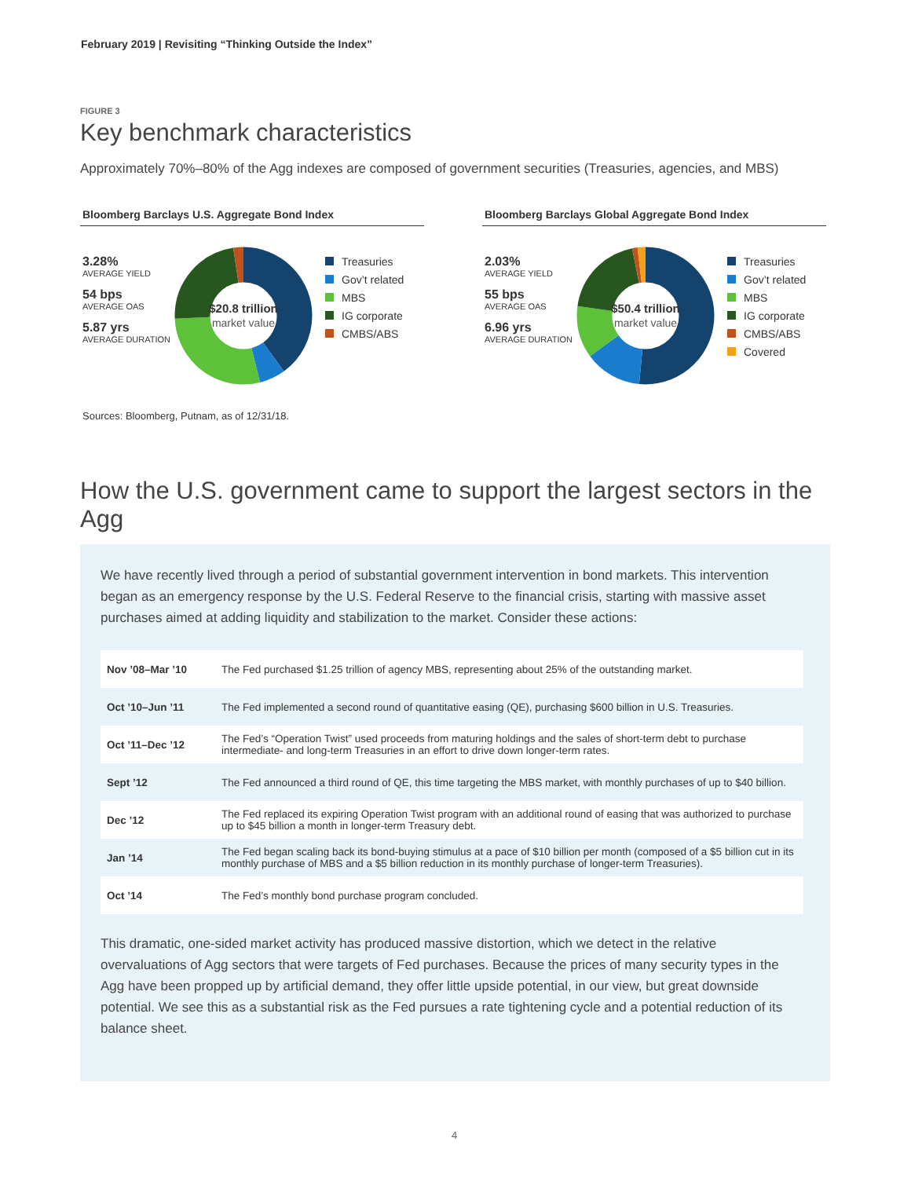February 2019 | Revisiting “Thinking Outside the Index”
FIGURE 3
Key benchmark characteristics
Approximately 70%–80% of the Agg indexes are composed of government securities (Treasuries, agencies, and MBS)
Bloomberg Barclays U.S. Aggregate Bond Index
3.28%
AVERAGE YIELD
54 bps
AVERAGE OAS
5.87 yrs
AVERAGE DURATION
$20.8 trillion
market value
Treasuries
Gov’t related
MBS
IG corporate
CMBS/ABS
Bloomberg Barclays Global Aggregate Bond Index
2.03%
AVERAGE YIELD
55 bps
AVERAGE OAS
6.96 yrs
AVERAGE DURATION
$50.4 trillion
market value
Treasuries
Gov’t related
MBS
IG corporate
CMBS/ABS
Covered
Sources: Bloomberg, Putnam, as of 12/31/18.
How the U.S. government came to support the largest sectors in the Agg
We have recently lived through a period of substantial government intervention in bond markets. This intervention began as an emergency response by the U.S. Federal Reserve to the financial crisis, starting with massive asset purchases aimed at adding liquidity and stabilization to the market. Consider these actions:
| Nov ’08–Mar ’10 | The Fed purchased $1.25 trillion of agency MBS, representing about 25% of the outstanding market. |
| Oct ’10–Jun ’11 | The Fed implemented a second round of quantitative easing (QE), purchasing $600 billion in U.S. Treasuries. |
| Oct ’11–Dec ’12 | The Fed’s “Operation Twist” used proceeds from maturing holdings and the sales of short-term debt to purchase intermediate- and long-term Treasuries in an effort to drive down longer-term rates. |
| Sept ’12 | The Fed announced a third round of QE, this time targeting the MBS market, with monthly purchases of up to $40 billion. |
| Dec ’12 | The Fed replaced its expiring Operation Twist program with an additional round of easing that was authorized to purchase up to $45 billion a month in longer-term Treasury debt. |
| Jan ’14 | The Fed began scaling back its bond-buying stimulus at a pace of $10 billion per month (composed of a $5 billion cut in its monthly purchase of MBS and a $5 billion reduction in its monthly purchase of longer-term Treasuries). |
| Oct ’14 | The Fed’s monthly bond purchase program concluded. |
This dramatic, one-sided market activity has produced massive distortion, which we detect in the relative overvaluations of Agg sectors that were targets of Fed purchases. Because the prices of many security types in the Agg have been propped up by artificial demand, they offer little upside potential, in our view, but great downside potential. We see this as a substantial risk as the Fed pursues a rate tightening cycle and a potential reduction of its balance sheet.
4